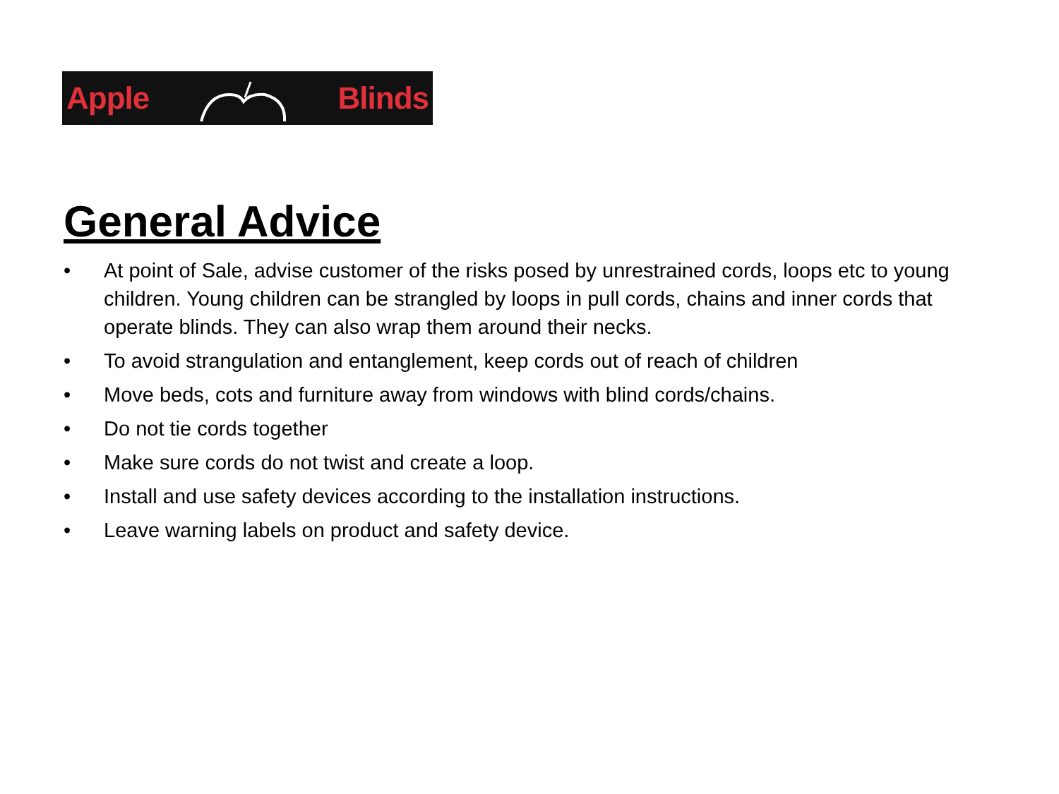Apple Blinds
General Advice
• At point of Sale, advise customer of the risks posed by unrestrained cords, loops etc to young children. Young children can be strangled by loops in pull cords, chains and inner cords that operate blinds. They can also wrap them around their necks.
• To avoid strangulation and entanglement, keep cords out of reach of children
• Move beds, cots and furniture away from windows with blind cords/chains.
• Do not tie cords together
• Make sure cords do not twist and create a loop.
• Install and use safety devices according to the installation instructions.
• Leave warning labels on product and safety device.